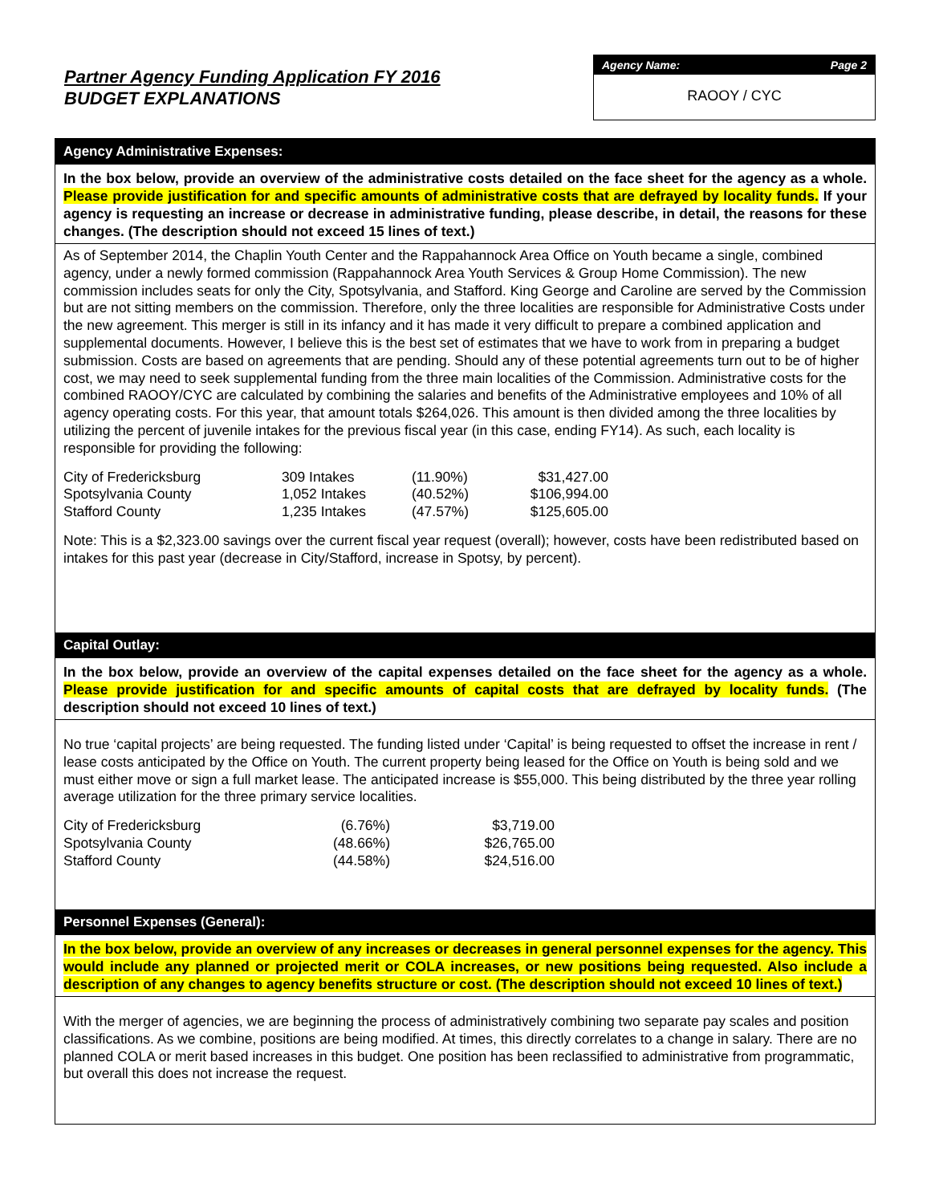Partner Agency Funding Application FY 2016
BUDGET EXPLANATIONS
Agency Name: Page 2
RAOOY / CYC
Agency Administrative Expenses:
In the box below, provide an overview of the administrative costs detailed on the face sheet for the agency as a whole. Please provide justification for and specific amounts of administrative costs that are defrayed by locality funds. If your agency is requesting an increase or decrease in administrative funding, please describe, in detail, the reasons for these changes. (The description should not exceed 15 lines of text.)
As of September 2014, the Chaplin Youth Center and the Rappahannock Area Office on Youth became a single, combined agency, under a newly formed commission (Rappahannock Area Youth Services & Group Home Commission). The new commission includes seats for only the City, Spotsylvania, and Stafford. King George and Caroline are served by the Commission but are not sitting members on the commission. Therefore, only the three localities are responsible for Administrative Costs under the new agreement. This merger is still in its infancy and it has made it very difficult to prepare a combined application and supplemental documents. However, I believe this is the best set of estimates that we have to work from in preparing a budget submission. Costs are based on agreements that are pending. Should any of these potential agreements turn out to be of higher cost, we may need to seek supplemental funding from the three main localities of the Commission. Administrative costs for the combined RAOOY/CYC are calculated by combining the salaries and benefits of the Administrative employees and 10% of all agency operating costs. For this year, that amount totals $264,026. This amount is then divided among the three localities by utilizing the percent of juvenile intakes for the previous fiscal year (in this case, ending FY14). As such, each locality is responsible for providing the following:
| City of Fredericksburg | 309 Intakes | (11.90%) | $31,427.00 |
| Spotsylvania County | 1,052 Intakes | (40.52%) | $106,994.00 |
| Stafford County | 1,235 Intakes | (47.57%) | $125,605.00 |
Note: This is a $2,323.00 savings over the current fiscal year request (overall); however, costs have been redistributed based on intakes for this past year (decrease in City/Stafford, increase in Spotsy, by percent).
Capital Outlay:
In the box below, provide an overview of the capital expenses detailed on the face sheet for the agency as a whole. Please provide justification for and specific amounts of capital costs that are defrayed by locality funds. (The description should not exceed 10 lines of text.)
No true ‘capital projects’ are being requested. The funding listed under ‘Capital’ is being requested to offset the increase in rent / lease costs anticipated by the Office on Youth. The current property being leased for the Office on Youth is being sold and we must either move or sign a full market lease. The anticipated increase is $55,000. This being distributed by the three year rolling average utilization for the three primary service localities.
| City of Fredericksburg | (6.76%) | $3,719.00 |
| Spotsylvania County | (48.66%) | $26,765.00 |
| Stafford County | (44.58%) | $24,516.00 |
Personnel Expenses (General):
In the box below, provide an overview of any increases or decreases in general personnel expenses for the agency. This would include any planned or projected merit or COLA increases, or new positions being requested. Also include a description of any changes to agency benefits structure or cost. (The description should not exceed 10 lines of text.)
With the merger of agencies, we are beginning the process of administratively combining two separate pay scales and position classifications. As we combine, positions are being modified. At times, this directly correlates to a change in salary. There are no planned COLA or merit based increases in this budget. One position has been reclassified to administrative from programmatic, but overall this does not increase the request.